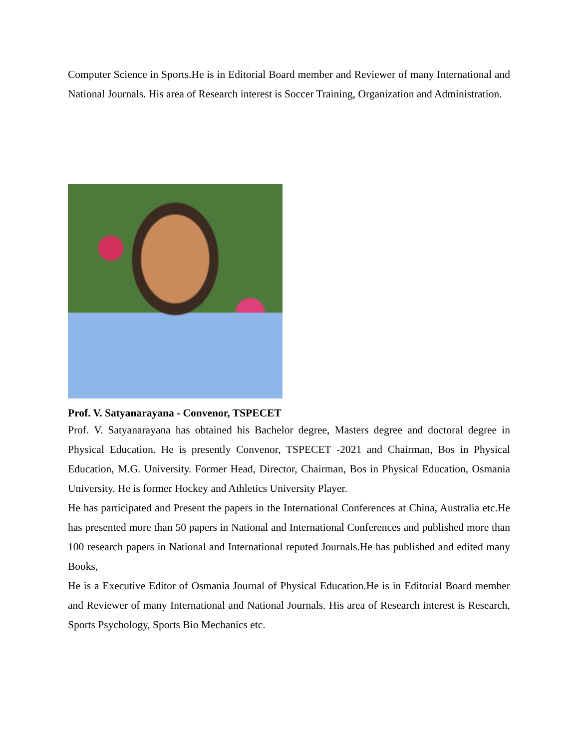Computer Science in Sports.He is in Editorial Board member and Reviewer of many International and National Journals. His area of Research interest is Soccer Training, Organization and Administration.
Prof. V. Satyanarayana - Convenor, TSPECET
Prof. V. Satyanarayana has obtained his Bachelor degree, Masters degree and doctoral degree in Physical Education. He is presently Convenor, TSPECET -2021 and Chairman, Bos in Physical Education, M.G. University. Former Head, Director, Chairman, Bos in Physical Education, Osmania University. He is former Hockey and Athletics University Player.
He has participated and Present the papers in the International Conferences at China, Australia etc.He has presented more than 50 papers in National and International Conferences and published more than 100 research papers in National and International reputed Journals.He has published and edited many Books,
He is a Executive Editor of Osmania Journal of Physical Education.He is in Editorial Board member and Reviewer of many International and National Journals. His area of Research interest is Research, Sports Psychology, Sports Bio Mechanics etc.